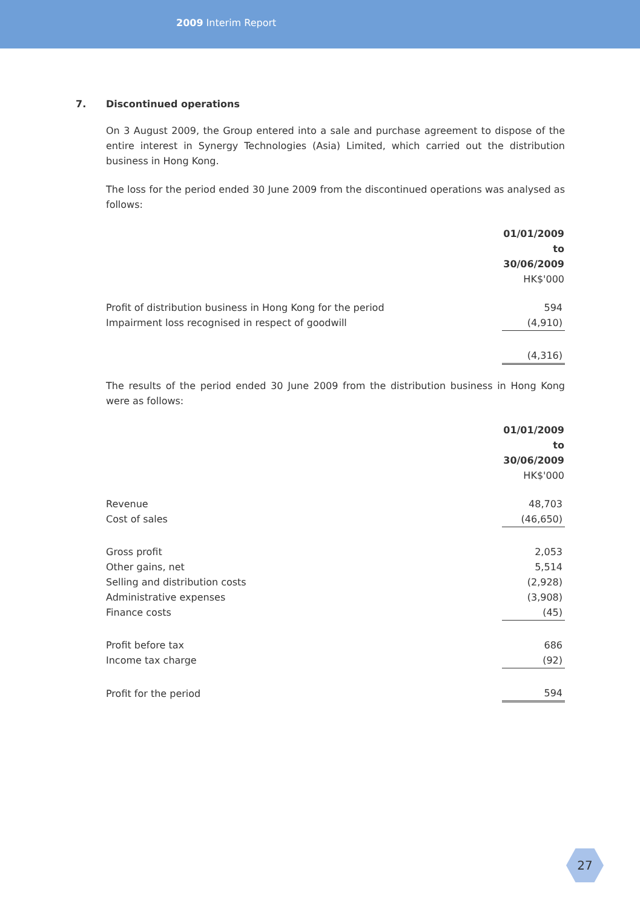2009 Interim Report
7. Discontinued operations
On 3 August 2009, the Group entered into a sale and purchase agreement to dispose of the entire interest in Synergy Technologies (Asia) Limited, which carried out the distribution business in Hong Kong.
The loss for the period ended 30 June 2009 from the discontinued operations was analysed as follows:
| | 01/01/2009 to 30/06/2009 HK$'000 |
| --- | --- |
| Profit of distribution business in Hong Kong for the period | 594 |
| Impairment loss recognised in respect of goodwill | (4,910) |
| | (4,316) |
The results of the period ended 30 June 2009 from the distribution business in Hong Kong were as follows:
| | 01/01/2009 to 30/06/2009 HK$'000 |
| --- | --- |
| Revenue | 48,703 |
| Cost of sales | (46,650) |
| Gross profit | 2,053 |
| Other gains, net | 5,514 |
| Selling and distribution costs | (2,928) |
| Administrative expenses | (3,908) |
| Finance costs | (45) |
| Profit before tax | 686 |
| Income tax charge | (92) |
| Profit for the period | 594 |
27